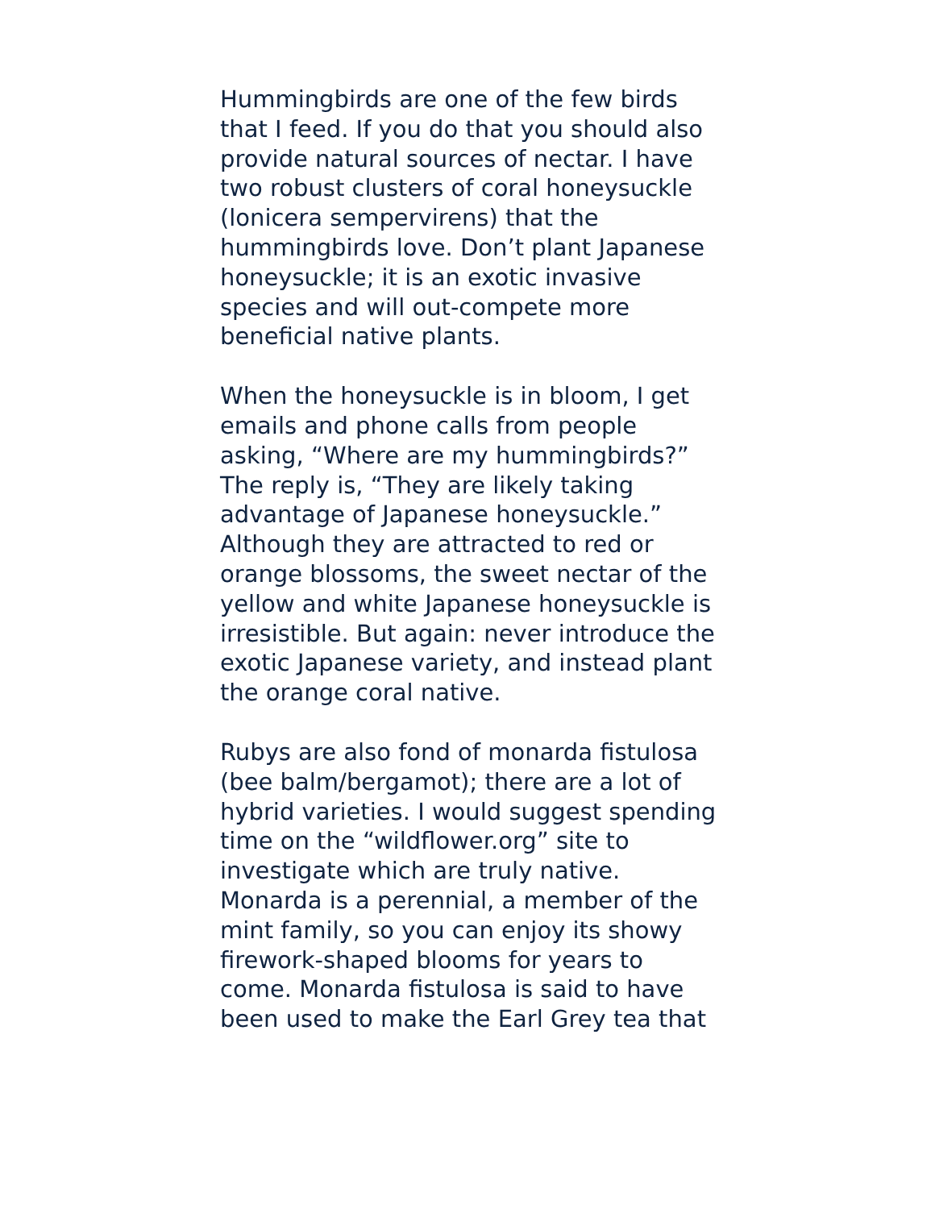Hummingbirds are one of the few birds that I feed. If you do that you should also provide natural sources of nectar. I have two robust clusters of coral honeysuckle (lonicera sempervirens) that the hummingbirds love. Don’t plant Japanese honeysuckle; it is an exotic invasive species and will out-compete more beneficial native plants.
When the honeysuckle is in bloom, I get emails and phone calls from people asking, “Where are my hummingbirds?” The reply is, “They are likely taking advantage of Japanese honeysuckle.” Although they are attracted to red or orange blossoms, the sweet nectar of the yellow and white Japanese honeysuckle is irresistible. But again: never introduce the exotic Japanese variety, and instead plant the orange coral native.
Rubys are also fond of monarda fistulosa (bee balm/bergamot); there are a lot of hybrid varieties. I would suggest spending time on the “wildflower.org” site to investigate which are truly native. Monarda is a perennial, a member of the mint family, so you can enjoy its showy firework-shaped blooms for years to come. Monarda fistulosa is said to have been used to make the Earl Grey tea that